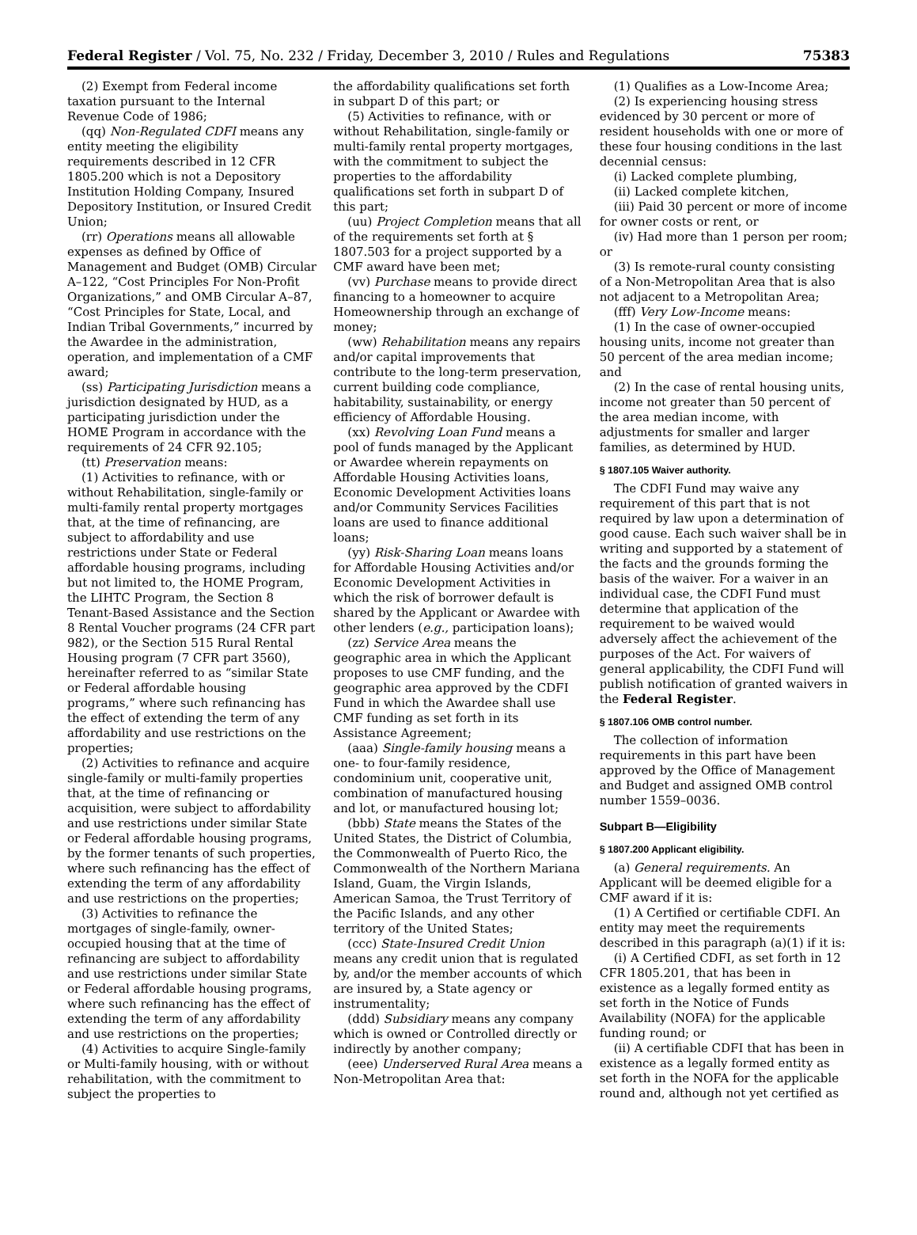Federal Register / Vol. 75, No. 232 / Friday, December 3, 2010 / Rules and Regulations 75383
(2) Exempt from Federal income taxation pursuant to the Internal Revenue Code of 1986;
(qq) Non-Regulated CDFI means any entity meeting the eligibility requirements described in 12 CFR 1805.200 which is not a Depository Institution Holding Company, Insured Depository Institution, or Insured Credit Union;
(rr) Operations means all allowable expenses as defined by Office of Management and Budget (OMB) Circular A–122, “Cost Principles For Non-Profit Organizations,” and OMB Circular A–87, “Cost Principles for State, Local, and Indian Tribal Governments,” incurred by the Awardee in the administration, operation, and implementation of a CMF award;
(ss) Participating Jurisdiction means a jurisdiction designated by HUD, as a participating jurisdiction under the HOME Program in accordance with the requirements of 24 CFR 92.105;
(tt) Preservation means:
(1) Activities to refinance, with or without Rehabilitation, single-family or multi-family rental property mortgages that, at the time of refinancing, are subject to affordability and use restrictions under State or Federal affordable housing programs, including but not limited to, the HOME Program, the LIHTC Program, the Section 8 Tenant-Based Assistance and the Section 8 Rental Voucher programs (24 CFR part 982), or the Section 515 Rural Rental Housing program (7 CFR part 3560), hereinafter referred to as “similar State or Federal affordable housing programs,” where such refinancing has the effect of extending the term of any affordability and use restrictions on the properties;
(2) Activities to refinance and acquire single-family or multi-family properties that, at the time of refinancing or acquisition, were subject to affordability and use restrictions under similar State or Federal affordable housing programs, by the former tenants of such properties, where such refinancing has the effect of extending the term of any affordability and use restrictions on the properties;
(3) Activities to refinance the mortgages of single-family, owner-occupied housing that at the time of refinancing are subject to affordability and use restrictions under similar State or Federal affordable housing programs, where such refinancing has the effect of extending the term of any affordability and use restrictions on the properties;
(4) Activities to acquire Single-family or Multi-family housing, with or without rehabilitation, with the commitment to subject the properties to
the affordability qualifications set forth in subpart D of this part; or
(5) Activities to refinance, with or without Rehabilitation, single-family or multi-family rental property mortgages, with the commitment to subject the properties to the affordability qualifications set forth in subpart D of this part;
(uu) Project Completion means that all of the requirements set forth at § 1807.503 for a project supported by a CMF award have been met;
(vv) Purchase means to provide direct financing to a homeowner to acquire Homeownership through an exchange of money;
(ww) Rehabilitation means any repairs and/or capital improvements that contribute to the long-term preservation, current building code compliance, habitability, sustainability, or energy efficiency of Affordable Housing.
(xx) Revolving Loan Fund means a pool of funds managed by the Applicant or Awardee wherein repayments on Affordable Housing Activities loans, Economic Development Activities loans and/or Community Services Facilities loans are used to finance additional loans;
(yy) Risk-Sharing Loan means loans for Affordable Housing Activities and/or Economic Development Activities in which the risk of borrower default is shared by the Applicant or Awardee with other lenders (e.g., participation loans);
(zz) Service Area means the geographic area in which the Applicant proposes to use CMF funding, and the geographic area approved by the CDFI Fund in which the Awardee shall use CMF funding as set forth in its Assistance Agreement;
(aaa) Single-family housing means a one- to four-family residence, condominium unit, cooperative unit, combination of manufactured housing and lot, or manufactured housing lot;
(bbb) State means the States of the United States, the District of Columbia, the Commonwealth of Puerto Rico, the Commonwealth of the Northern Mariana Island, Guam, the Virgin Islands, American Samoa, the Trust Territory of the Pacific Islands, and any other territory of the United States;
(ccc) State-Insured Credit Union means any credit union that is regulated by, and/or the member accounts of which are insured by, a State agency or instrumentality;
(ddd) Subsidiary means any company which is owned or Controlled directly or indirectly by another company;
(eee) Underserved Rural Area means a Non-Metropolitan Area that:
(1) Qualifies as a Low-Income Area;
(2) Is experiencing housing stress evidenced by 30 percent or more of resident households with one or more of these four housing conditions in the last decennial census:
(i) Lacked complete plumbing,
(ii) Lacked complete kitchen,
(iii) Paid 30 percent or more of income for owner costs or rent, or
(iv) Had more than 1 person per room; or
(3) Is remote-rural county consisting of a Non-Metropolitan Area that is also not adjacent to a Metropolitan Area;
(fff) Very Low-Income means:
(1) In the case of owner-occupied housing units, income not greater than 50 percent of the area median income; and
(2) In the case of rental housing units, income not greater than 50 percent of the area median income, with adjustments for smaller and larger families, as determined by HUD.
§ 1807.105 Waiver authority.
The CDFI Fund may waive any requirement of this part that is not required by law upon a determination of good cause. Each such waiver shall be in writing and supported by a statement of the facts and the grounds forming the basis of the waiver. For a waiver in an individual case, the CDFI Fund must determine that application of the requirement to be waived would adversely affect the achievement of the purposes of the Act. For waivers of general applicability, the CDFI Fund will publish notification of granted waivers in the Federal Register.
§ 1807.106 OMB control number.
The collection of information requirements in this part have been approved by the Office of Management and Budget and assigned OMB control number 1559–0036.
Subpart B—Eligibility
§ 1807.200 Applicant eligibility.
(a) General requirements. An Applicant will be deemed eligible for a CMF award if it is:
(1) A Certified or certifiable CDFI. An entity may meet the requirements described in this paragraph (a)(1) if it is:
(i) A Certified CDFI, as set forth in 12 CFR 1805.201, that has been in existence as a legally formed entity as set forth in the Notice of Funds Availability (NOFA) for the applicable funding round; or
(ii) A certifiable CDFI that has been in existence as a legally formed entity as set forth in the NOFA for the applicable round and, although not yet certified as